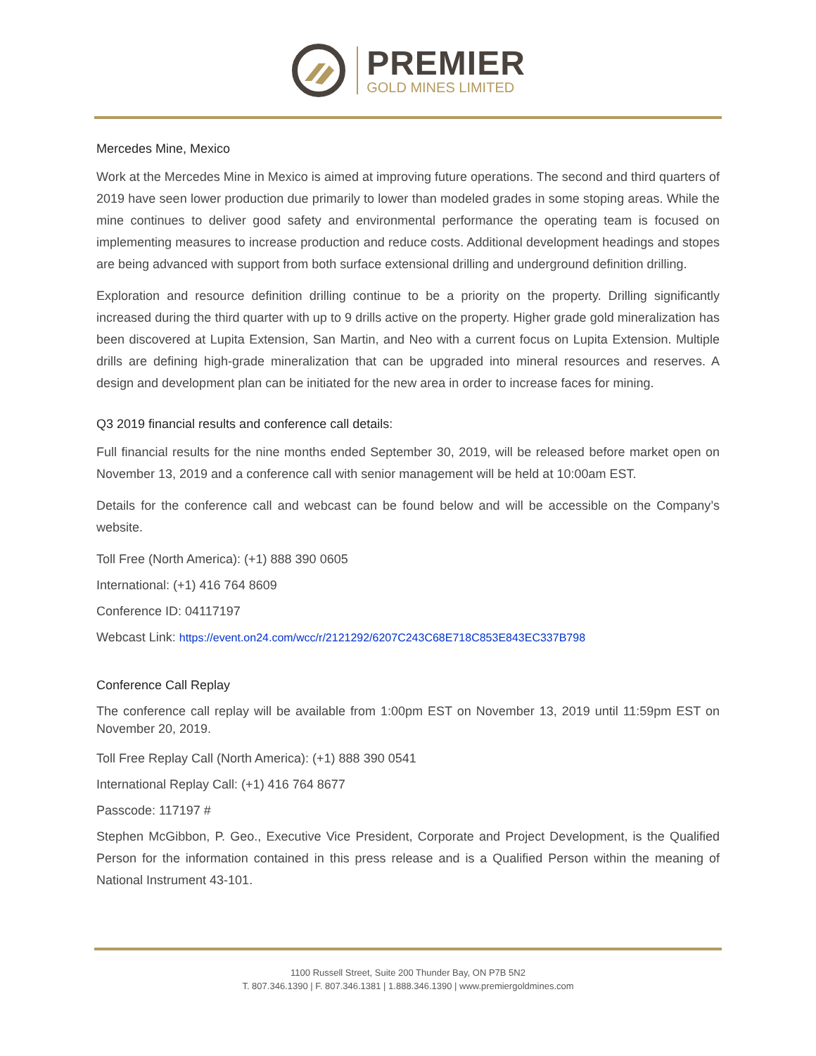PREMIER
GOLD MINES LIMITED
Mercedes Mine, Mexico
Work at the Mercedes Mine in Mexico is aimed at improving future operations. The second and third quarters of 2019 have seen lower production due primarily to lower than modeled grades in some stoping areas. While the mine continues to deliver good safety and environmental performance the operating team is focused on implementing measures to increase production and reduce costs. Additional development headings and stopes are being advanced with support from both surface extensional drilling and underground definition drilling.
Exploration and resource definition drilling continue to be a priority on the property. Drilling significantly increased during the third quarter with up to 9 drills active on the property. Higher grade gold mineralization has been discovered at Lupita Extension, San Martin, and Neo with a current focus on Lupita Extension. Multiple drills are defining high-grade mineralization that can be upgraded into mineral resources and reserves. A design and development plan can be initiated for the new area in order to increase faces for mining.
Q3 2019 financial results and conference call details:
Full financial results for the nine months ended September 30, 2019, will be released before market open on November 13, 2019 and a conference call with senior management will be held at 10:00am EST.
Details for the conference call and webcast can be found below and will be accessible on the Company’s website.
Toll Free (North America): (+1) 888 390 0605
International: (+1) 416 764 8609
Conference ID: 04117197
Webcast Link: https://event.on24.com/wcc/r/2121292/6207C243C68E718C853E843EC337B798
Conference Call Replay
The conference call replay will be available from 1:00pm EST on November 13, 2019 until 11:59pm EST on November 20, 2019.
Toll Free Replay Call (North America): (+1) 888 390 0541
International Replay Call: (+1) 416 764 8677
Passcode: 117197 #
Stephen McGibbon, P. Geo., Executive Vice President, Corporate and Project Development, is the Qualified Person for the information contained in this press release and is a Qualified Person within the meaning of National Instrument 43-101.
1100 Russell Street, Suite 200 Thunder Bay, ON P7B 5N2
T. 807.346.1390 | F. 807.346.1381 | 1.888.346.1390 | www.premiergoldmines.com